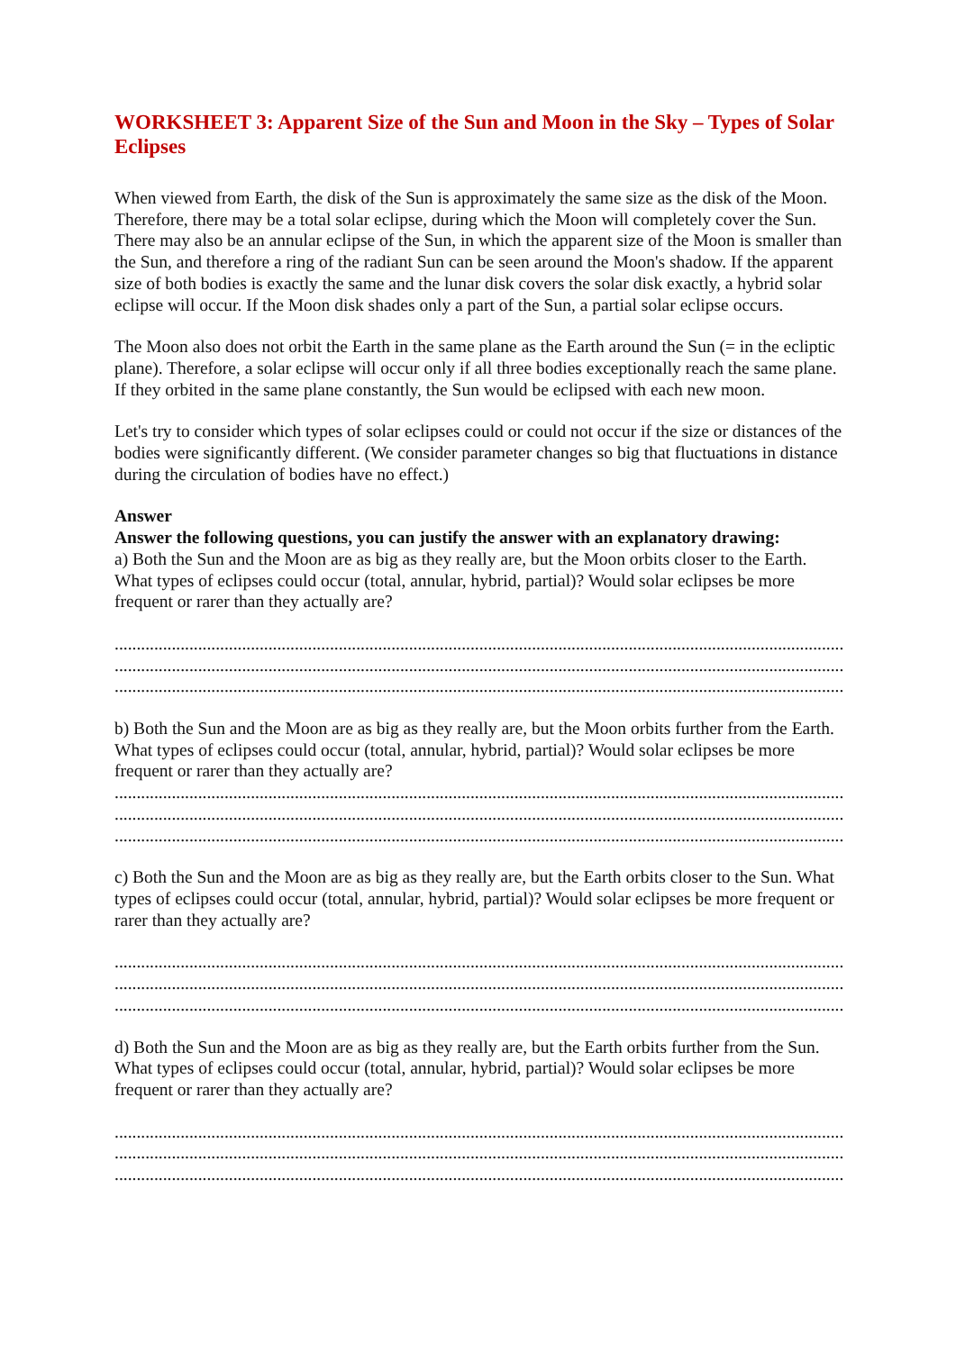WORKSHEET 3: Apparent Size of the Sun and Moon in the Sky – Types of Solar Eclipses
When viewed from Earth, the disk of the Sun is approximately the same size as the disk of the Moon. Therefore, there may be a total solar eclipse, during which the Moon will completely cover the Sun. There may also be an annular eclipse of the Sun, in which the apparent size of the Moon is smaller than the Sun, and therefore a ring of the radiant Sun can be seen around the Moon's shadow. If the apparent size of both bodies is exactly the same and the lunar disk covers the solar disk exactly, a hybrid solar eclipse will occur. If the Moon disk shades only a part of the Sun, a partial solar eclipse occurs.
The Moon also does not orbit the Earth in the same plane as the Earth around the Sun (= in the ecliptic plane). Therefore, a solar eclipse will occur only if all three bodies exceptionally reach the same plane. If they orbited in the same plane constantly, the Sun would be eclipsed with each new moon.
Let's try to consider which types of solar eclipses could or could not occur if the size or distances of the bodies were significantly different. (We consider parameter changes so big that fluctuations in distance during the circulation of bodies have no effect.)
Answer
Answer the following questions, you can justify the answer with an explanatory drawing:
a) Both the Sun and the Moon are as big as they really are, but the Moon orbits closer to the Earth. What types of eclipses could occur (total, annular, hybrid, partial)? Would solar eclipses be more frequent or rarer than they actually are?
......................................................................................................................................................................................
......................................................................................................................................................................................
......................................................................................................................................................................................
b) Both the Sun and the Moon are as big as they really are, but the Moon orbits further from the Earth. What types of eclipses could occur (total, annular, hybrid, partial)? Would solar eclipses be more frequent or rarer than they actually are?
......................................................................................................................................................................................
......................................................................................................................................................................................
......................................................................................................................................................................................
c) Both the Sun and the Moon are as big as they really are, but the Earth orbits closer to the Sun. What types of eclipses could occur (total, annular, hybrid, partial)? Would solar eclipses be more frequent or rarer than they actually are?
......................................................................................................................................................................................
......................................................................................................................................................................................
......................................................................................................................................................................................
d) Both the Sun and the Moon are as big as they really are, but the Earth orbits further from the Sun. What types of eclipses could occur (total, annular, hybrid, partial)? Would solar eclipses be more frequent or rarer than they actually are?
......................................................................................................................................................................................
......................................................................................................................................................................................
......................................................................................................................................................................................